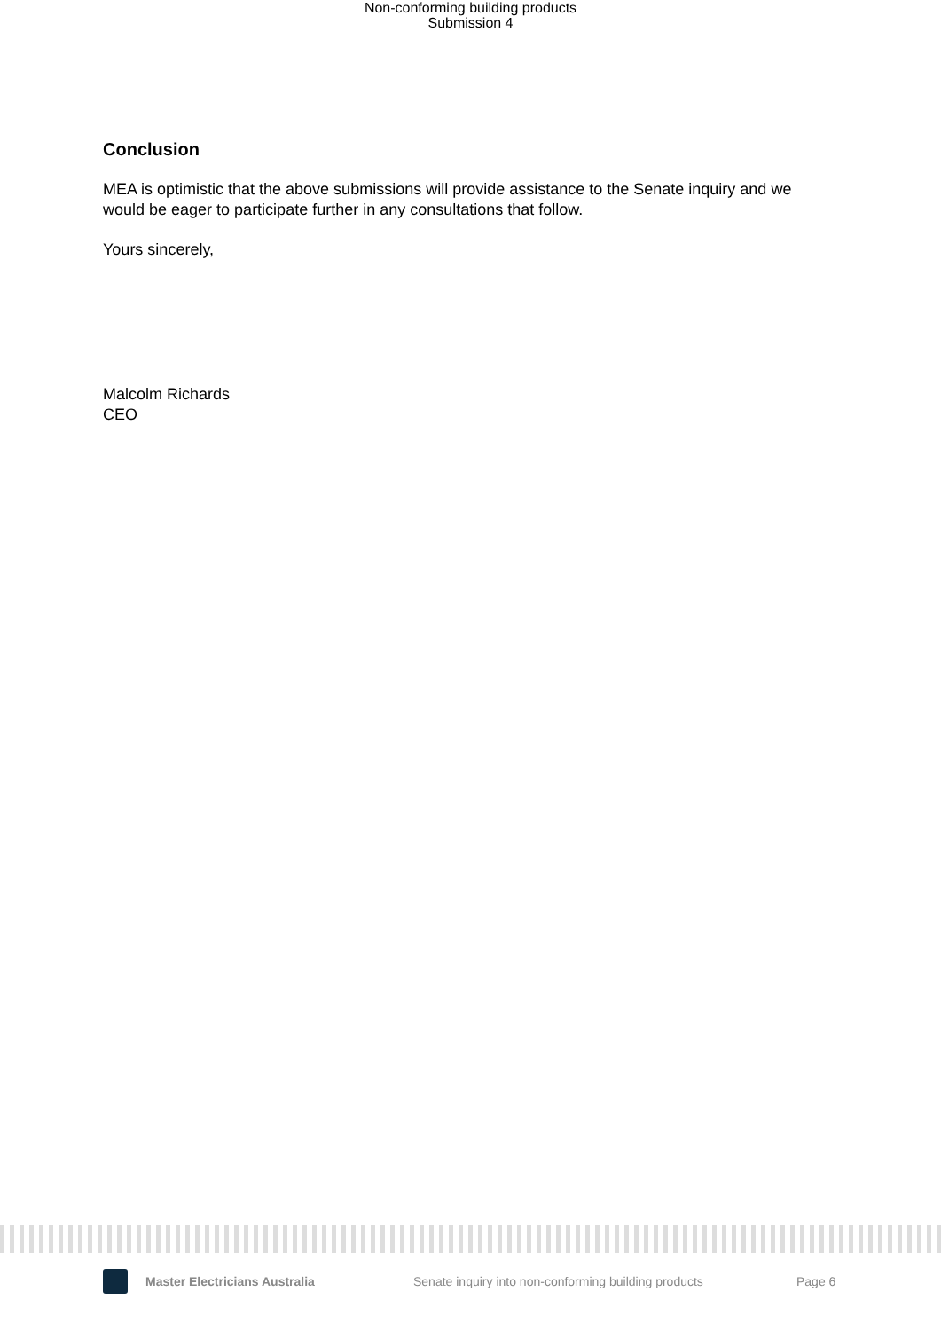Non-conforming building products
Submission 4
Conclusion
MEA is optimistic that the above submissions will provide assistance to the Senate inquiry and we would be eager to participate further in any consultations that follow.
Yours sincerely,
Malcolm Richards
CEO
Master Electricians Australia Senate inquiry into non-conforming building products Page 6